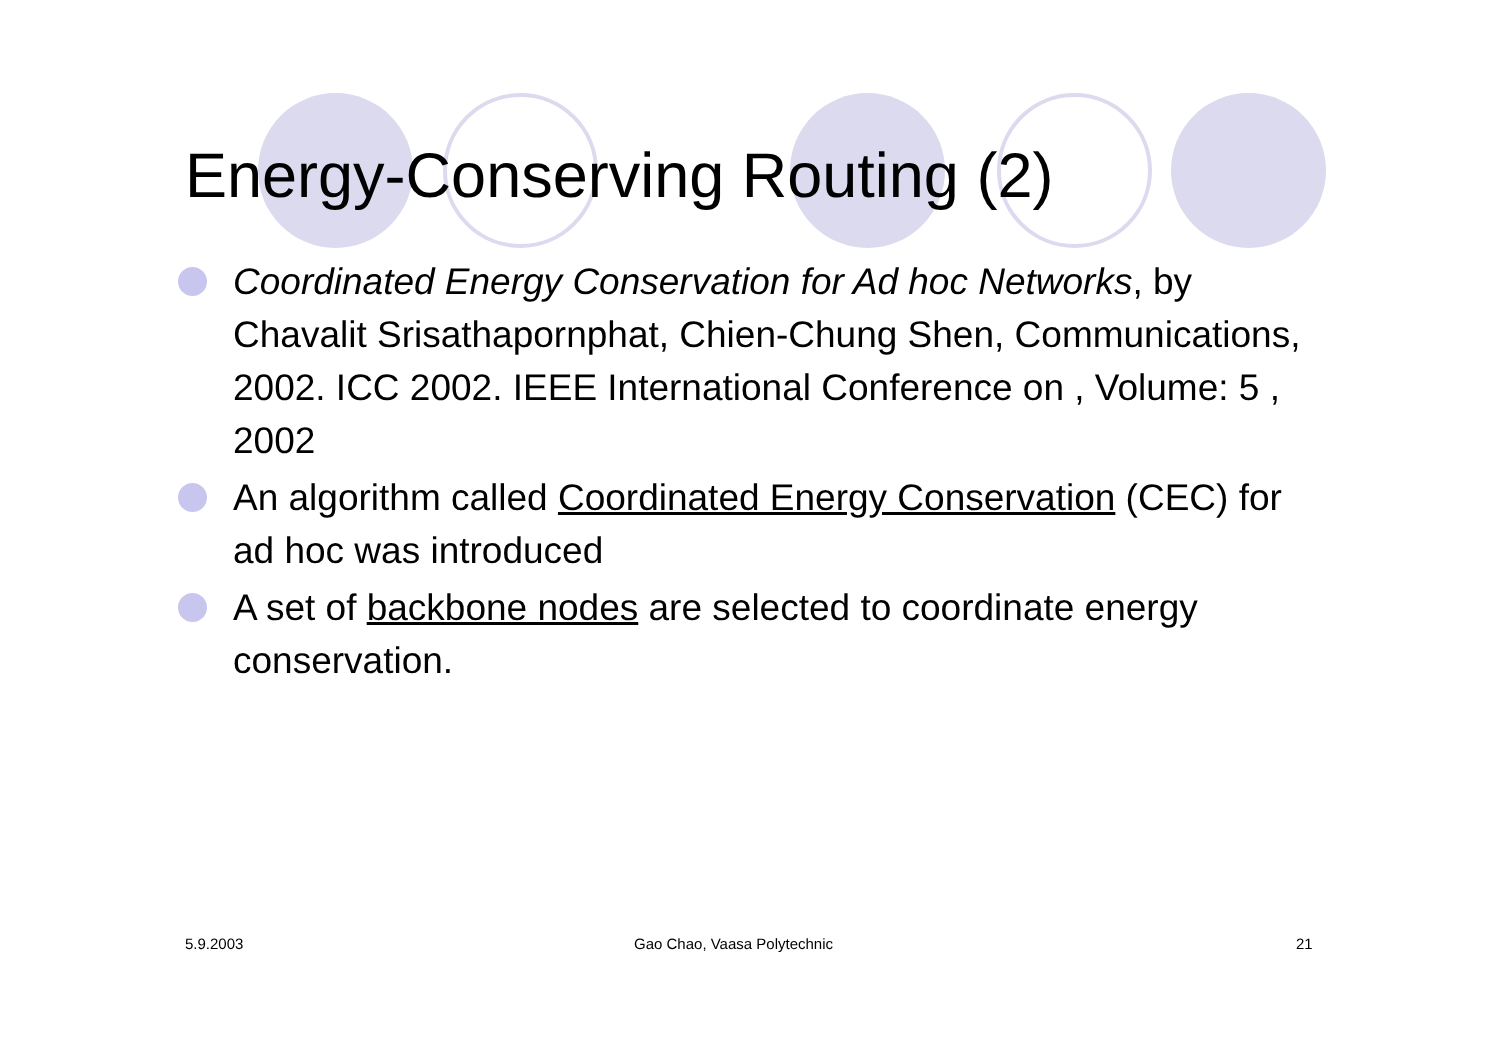Energy-Conserving Routing (2)
Coordinated Energy Conservation for Ad hoc Networks, by Chavalit Srisathapornphat, Chien-Chung Shen, Communications, 2002. ICC 2002. IEEE International Conference on , Volume: 5 , 2002
An algorithm called Coordinated Energy Conservation (CEC) for ad hoc was introduced
A set of backbone nodes are selected to coordinate energy conservation.
5.9.2003 Gao Chao, Vaasa Polytechnic 21